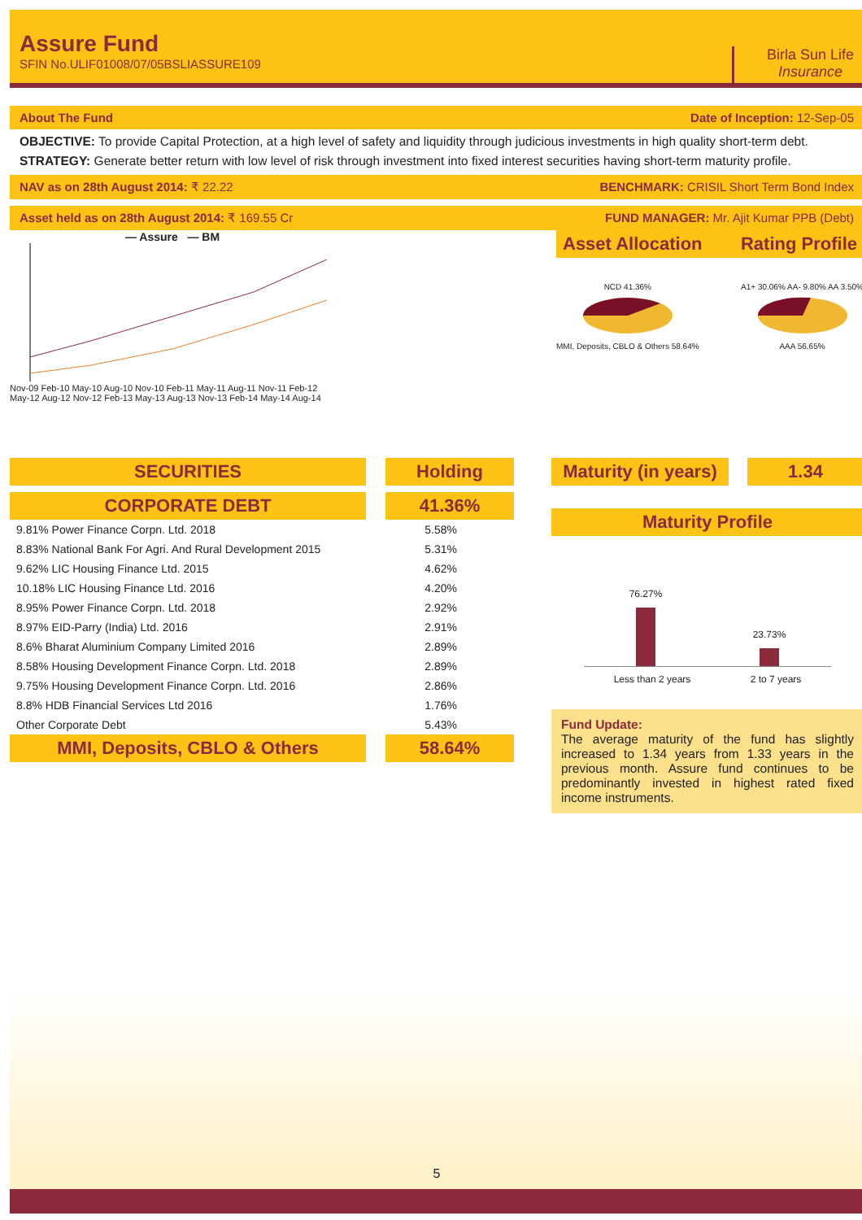Assure Fund
SFIN No.ULIF01008/07/05BSLIASSURE109
Birla Sun Life
Insurance
About The Fund
Date of Inception: 12-Sep-05
OBJECTIVE: To provide Capital Protection, at a high level of safety and liquidity through judicious investments in high quality short-term debt.
STRATEGY: Generate better return with low level of risk through investment into fixed interest securities having short-term maturity profile.
NAV as on 28th August 2014: ₹ 22.22
BENCHMARK: CRISIL Short Term Bond Index
Asset held as on 28th August 2014: ₹ 169.55 Cr
FUND MANAGER: Mr. Ajit Kumar PPB (Debt)
— Assure — BM
Nov-09 Feb-10 May-10 Aug-10 Nov-10 Feb-11 May-11 Aug-11 Nov-11 Feb-12 May-12 Aug-12 Nov-12 Feb-13 May-13 Aug-13 Nov-13 Feb-14 May-14 Aug-14
Asset Allocation Rating Profile
NCD 41.36%
MMI, Deposits, CBLO & Others 58.64%
A1+ 30.06% AA- 9.80% AA 3.50%
AAA 56.65%
SECURITIES Holding
CORPORATE DEBT 41.36%
| 9.81% Power Finance Corpn. Ltd. 2018 | 5.58% |
| 8.83% National Bank For Agri. And Rural Development 2015 | 5.31% |
| 9.62% LIC Housing Finance Ltd. 2015 | 4.62% |
| 10.18% LIC Housing Finance Ltd. 2016 | 4.20% |
| 8.95% Power Finance Corpn. Ltd. 2018 | 2.92% |
| 8.97% EID-Parry (India) Ltd. 2016 | 2.91% |
| 8.6% Bharat Aluminium Company Limited 2016 | 2.89% |
| 8.58% Housing Development Finance Corpn. Ltd. 2018 | 2.89% |
| 9.75% Housing Development Finance Corpn. Ltd. 2016 | 2.86% |
| 8.8% HDB Financial Services Ltd 2016 | 1.76% |
| Other Corporate Debt | 5.43% |
MMI, Deposits, CBLO & Others 58.64%
Maturity (in years)
1.34
Maturity Profile
76.27%
23.73%
Less than 2 years 2 to 7 years
Fund Update:
The average maturity of the fund has slightly increased to 1.34 years from 1.33 years in the previous month. Assure fund continues to be predominantly invested in highest rated fixed income instruments.
5